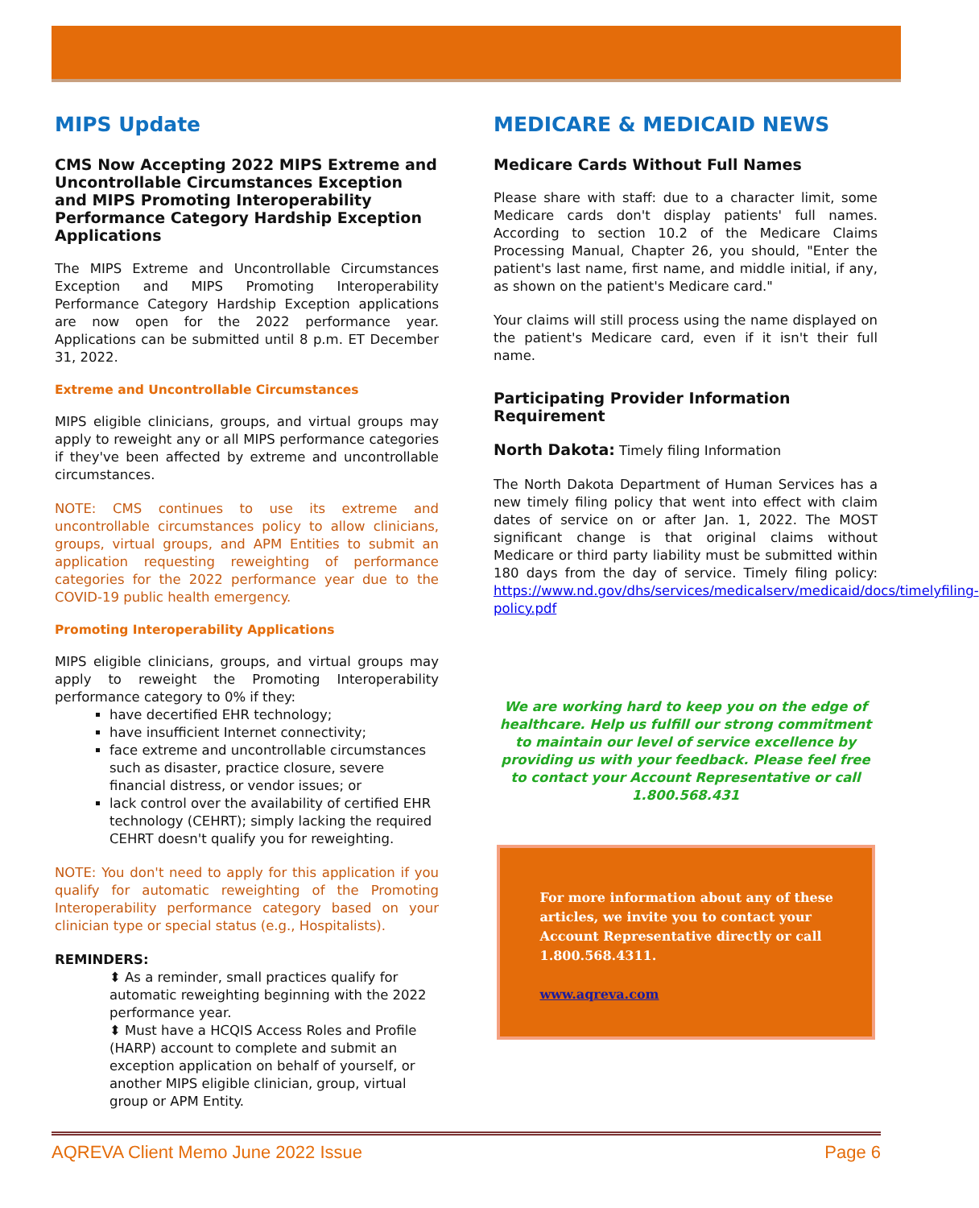MIPS Update
CMS Now Accepting 2022 MIPS Extreme and Uncontrollable Circumstances Exception and MIPS Promoting Interoperability Performance Category Hardship Exception Applications
The MIPS Extreme and Uncontrollable Circumstances Exception and MIPS Promoting Interoperability Performance Category Hardship Exception applications are now open for the 2022 performance year. Applications can be submitted until 8 p.m. ET December 31, 2022.
Extreme and Uncontrollable Circumstances
MIPS eligible clinicians, groups, and virtual groups may apply to reweight any or all MIPS performance categories if they've been affected by extreme and uncontrollable circumstances.
NOTE: CMS continues to use its extreme and uncontrollable circumstances policy to allow clinicians, groups, virtual groups, and APM Entities to submit an application requesting reweighting of performance categories for the 2022 performance year due to the COVID-19 public health emergency.
Promoting Interoperability Applications
MIPS eligible clinicians, groups, and virtual groups may apply to reweight the Promoting Interoperability performance category to 0% if they:
have decertified EHR technology;
have insufficient Internet connectivity;
face extreme and uncontrollable circumstances such as disaster, practice closure, severe financial distress, or vendor issues; or
lack control over the availability of certified EHR technology (CEHRT); simply lacking the required CEHRT doesn't qualify you for reweighting.
NOTE: You don't need to apply for this application if you qualify for automatic reweighting of the Promoting Interoperability performance category based on your clinician type or special status (e.g., Hospitalists).
REMINDERS:
⬍ As a reminder, small practices qualify for automatic reweighting beginning with the 2022 performance year.
⬍ Must have a HCQIS Access Roles and Profile (HARP) account to complete and submit an exception application on behalf of yourself, or another MIPS eligible clinician, group, virtual group or APM Entity.
MEDICARE & MEDICAID NEWS
Medicare Cards Without Full Names
Please share with staff: due to a character limit, some Medicare cards don't display patients' full names. According to section 10.2 of the Medicare Claims Processing Manual, Chapter 26, you should, "Enter the patient's last name, first name, and middle initial, if any, as shown on the patient's Medicare card."
Your claims will still process using the name displayed on the patient's Medicare card, even if it isn't their full name.
Participating Provider Information Requirement
North Dakota: Timely filing Information
The North Dakota Department of Human Services has a new timely filing policy that went into effect with claim dates of service on or after Jan. 1, 2022. The MOST significant change is that original claims without Medicare or third party liability must be submitted within 180 days from the day of service. Timely filing policy: https://www.nd.gov/dhs/services/medicalserv/medicaid/docs/timelyfiling-policy.pdf
We are working hard to keep you on the edge of healthcare. Help us fulfill our strong commitment to maintain our level of service excellence by providing us with your feedback. Please feel free to contact your Account Representative or call 1.800.568.431
For more information about any of these articles, we invite you to contact your Account Representative directly or call 1.800.568.4311.
www.aqreva.com
AQREVA Client Memo June 2022 Issue Page 6